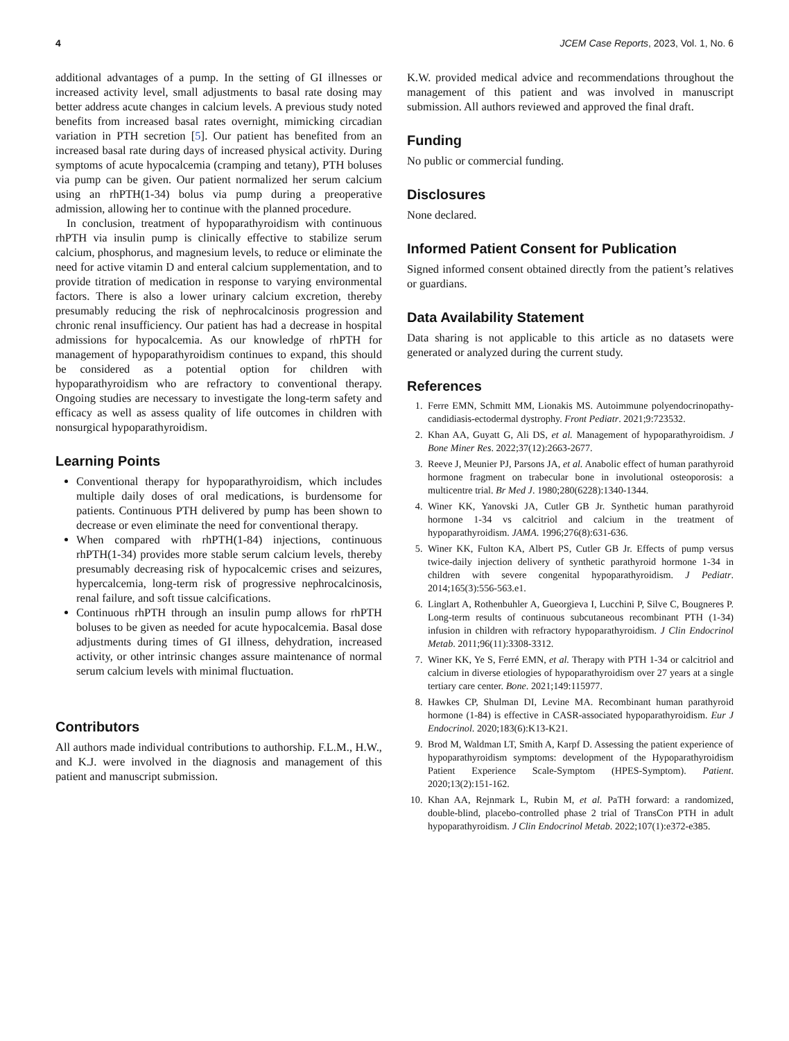4 JCEM Case Reports, 2023, Vol. 1, No. 6
additional advantages of a pump. In the setting of GI illnesses or increased activity level, small adjustments to basal rate dosing may better address acute changes in calcium levels. A previous study noted benefits from increased basal rates overnight, mimicking circadian variation in PTH secretion [5]. Our patient has benefited from an increased basal rate during days of increased physical activity. During symptoms of acute hypocalcemia (cramping and tetany), PTH boluses via pump can be given. Our patient normalized her serum calcium using an rhPTH(1-34) bolus via pump during a preoperative admission, allowing her to continue with the planned procedure.
In conclusion, treatment of hypoparathyroidism with continuous rhPTH via insulin pump is clinically effective to stabilize serum calcium, phosphorus, and magnesium levels, to reduce or eliminate the need for active vitamin D and enteral calcium supplementation, and to provide titration of medication in response to varying environmental factors. There is also a lower urinary calcium excretion, thereby presumably reducing the risk of nephrocalcinosis progression and chronic renal insufficiency. Our patient has had a decrease in hospital admissions for hypocalcemia. As our knowledge of rhPTH for management of hypoparathyroidism continues to expand, this should be considered as a potential option for children with hypoparathyroidism who are refractory to conventional therapy. Ongoing studies are necessary to investigate the long-term safety and efficacy as well as assess quality of life outcomes in children with nonsurgical hypoparathyroidism.
Learning Points
Conventional therapy for hypoparathyroidism, which includes multiple daily doses of oral medications, is burdensome for patients. Continuous PTH delivered by pump has been shown to decrease or even eliminate the need for conventional therapy.
When compared with rhPTH(1-84) injections, continuous rhPTH(1-34) provides more stable serum calcium levels, thereby presumably decreasing risk of hypocalcemic crises and seizures, hypercalcemia, long-term risk of progressive nephrocalcinosis, renal failure, and soft tissue calcifications.
Continuous rhPTH through an insulin pump allows for rhPTH boluses to be given as needed for acute hypocalcemia. Basal dose adjustments during times of GI illness, dehydration, increased activity, or other intrinsic changes assure maintenance of normal serum calcium levels with minimal fluctuation.
Contributors
All authors made individual contributions to authorship. F.L.M., H.W., and K.J. were involved in the diagnosis and management of this patient and manuscript submission.
K.W. provided medical advice and recommendations throughout the management of this patient and was involved in manuscript submission. All authors reviewed and approved the final draft.
Funding
No public or commercial funding.
Disclosures
None declared.
Informed Patient Consent for Publication
Signed informed consent obtained directly from the patient’s relatives or guardians.
Data Availability Statement
Data sharing is not applicable to this article as no datasets were generated or analyzed during the current study.
References
1. Ferre EMN, Schmitt MM, Lionakis MS. Autoimmune polyendocrinopathy-candidiasis-ectodermal dystrophy. Front Pediatr. 2021;9:723532.
2. Khan AA, Guyatt G, Ali DS, et al. Management of hypoparathyroidism. J Bone Miner Res. 2022;37(12):2663-2677.
3. Reeve J, Meunier PJ, Parsons JA, et al. Anabolic effect of human parathyroid hormone fragment on trabecular bone in involutional osteoporosis: a multicentre trial. Br Med J. 1980;280(6228):1340-1344.
4. Winer KK, Yanovski JA, Cutler GB Jr. Synthetic human parathyroid hormone 1-34 vs calcitriol and calcium in the treatment of hypoparathyroidism. JAMA. 1996;276(8):631-636.
5. Winer KK, Fulton KA, Albert PS, Cutler GB Jr. Effects of pump versus twice-daily injection delivery of synthetic parathyroid hormone 1-34 in children with severe congenital hypoparathyroidism. J Pediatr. 2014;165(3):556-563.e1.
6. Linglart A, Rothenbuhler A, Gueorgieva I, Lucchini P, Silve C, Bougneres P. Long-term results of continuous subcutaneous recombinant PTH (1-34) infusion in children with refractory hypoparathyroidism. J Clin Endocrinol Metab. 2011;96(11):3308-3312.
7. Winer KK, Ye S, Ferré EMN, et al. Therapy with PTH 1-34 or calcitriol and calcium in diverse etiologies of hypoparathyroidism over 27 years at a single tertiary care center. Bone. 2021;149:115977.
8. Hawkes CP, Shulman DI, Levine MA. Recombinant human parathyroid hormone (1-84) is effective in CASR-associated hypoparathyroidism. Eur J Endocrinol. 2020;183(6):K13-K21.
9. Brod M, Waldman LT, Smith A, Karpf D. Assessing the patient experience of hypoparathyroidism symptoms: development of the Hypoparathyroidism Patient Experience Scale-Symptom (HPES-Symptom). Patient. 2020;13(2):151-162.
10. Khan AA, Rejnmark L, Rubin M, et al. PaTH forward: a randomized, double-blind, placebo-controlled phase 2 trial of TransCon PTH in adult hypoparathyroidism. J Clin Endocrinol Metab. 2022;107(1):e372-e385.